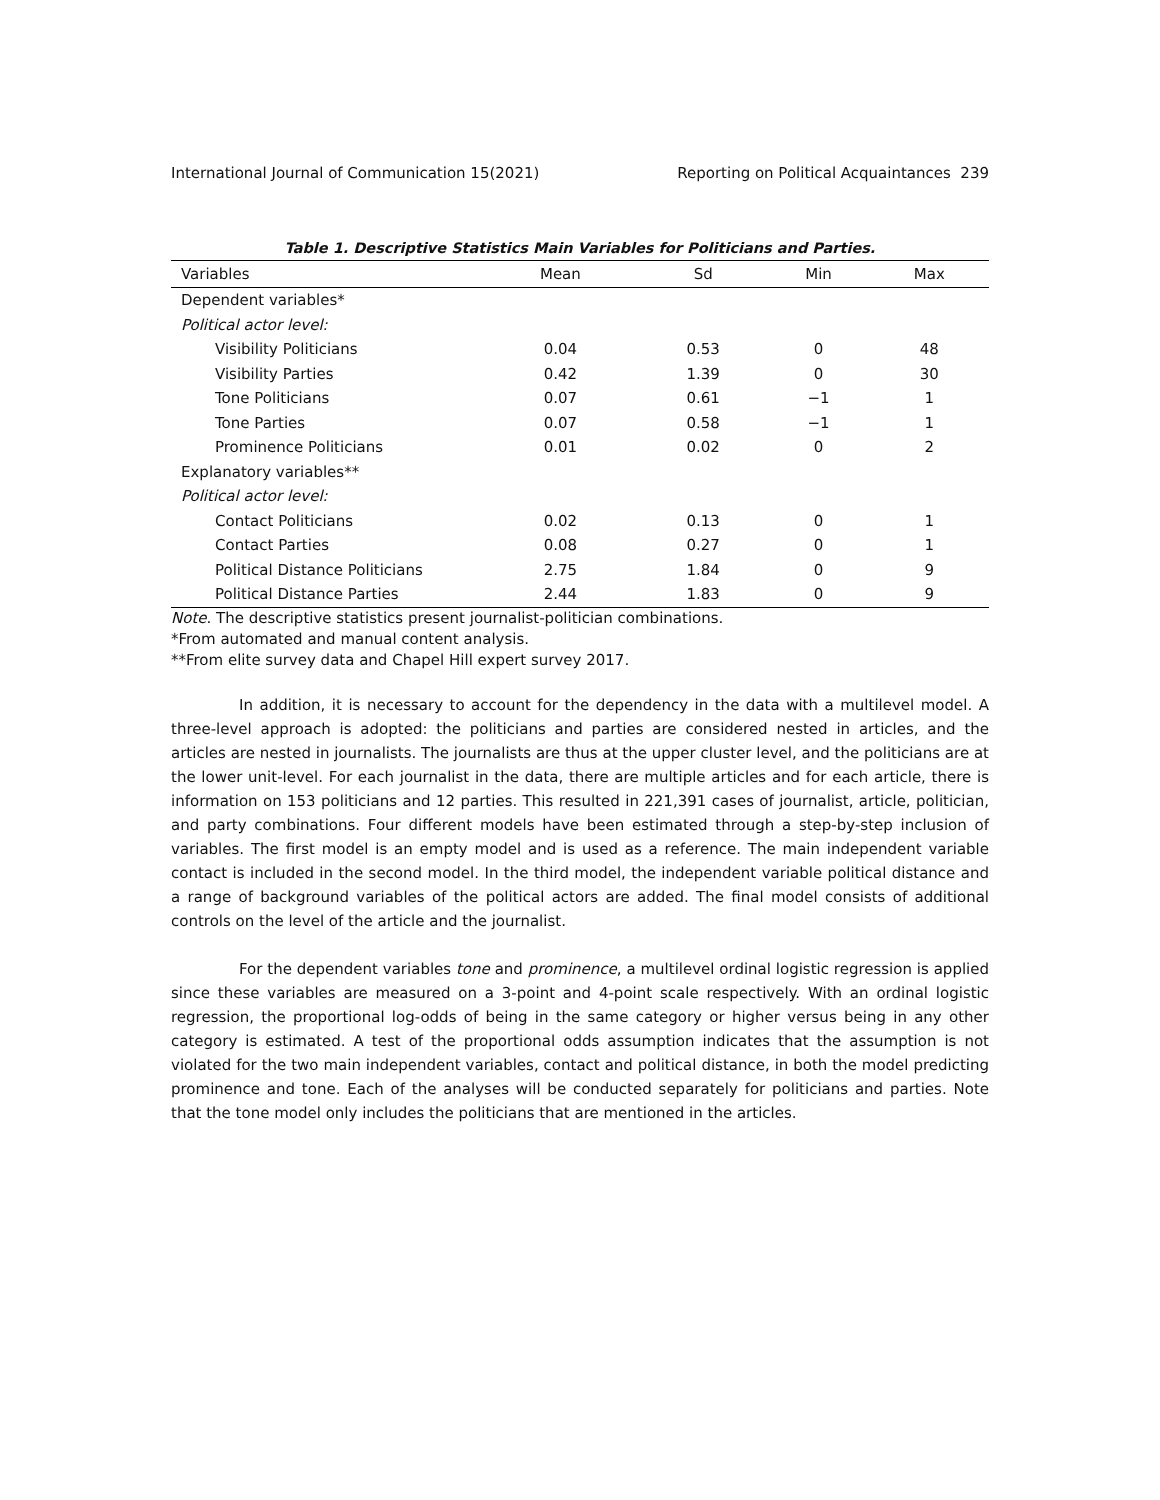International Journal of Communication 15(2021) Reporting on Political Acquaintances 239
Table 1. Descriptive Statistics Main Variables for Politicians and Parties.
| Variables | Mean | Sd | Min | Max |
| --- | --- | --- | --- | --- |
| Dependent variables* | | | | |
| Political actor level: | | | | |
| Visibility Politicians | 0.04 | 0.53 | 0 | 48 |
| Visibility Parties | 0.42 | 1.39 | 0 | 30 |
| Tone Politicians | 0.07 | 0.61 | −1 | 1 |
| Tone Parties | 0.07 | 0.58 | −1 | 1 |
| Prominence Politicians | 0.01 | 0.02 | 0 | 2 |
| Explanatory variables** | | | | |
| Political actor level: | | | | |
| Contact Politicians | 0.02 | 0.13 | 0 | 1 |
| Contact Parties | 0.08 | 0.27 | 0 | 1 |
| Political Distance Politicians | 2.75 | 1.84 | 0 | 9 |
| Political Distance Parties | 2.44 | 1.83 | 0 | 9 |
Note. The descriptive statistics present journalist-politician combinations.
*From automated and manual content analysis.
**From elite survey data and Chapel Hill expert survey 2017.
In addition, it is necessary to account for the dependency in the data with a multilevel model. A three-level approach is adopted: the politicians and parties are considered nested in articles, and the articles are nested in journalists. The journalists are thus at the upper cluster level, and the politicians are at the lower unit-level. For each journalist in the data, there are multiple articles and for each article, there is information on 153 politicians and 12 parties. This resulted in 221,391 cases of journalist, article, politician, and party combinations. Four different models have been estimated through a step-by-step inclusion of variables. The first model is an empty model and is used as a reference. The main independent variable contact is included in the second model. In the third model, the independent variable political distance and a range of background variables of the political actors are added. The final model consists of additional controls on the level of the article and the journalist.
For the dependent variables tone and prominence, a multilevel ordinal logistic regression is applied since these variables are measured on a 3-point and 4-point scale respectively. With an ordinal logistic regression, the proportional log-odds of being in the same category or higher versus being in any other category is estimated. A test of the proportional odds assumption indicates that the assumption is not violated for the two main independent variables, contact and political distance, in both the model predicting prominence and tone. Each of the analyses will be conducted separately for politicians and parties. Note that the tone model only includes the politicians that are mentioned in the articles.